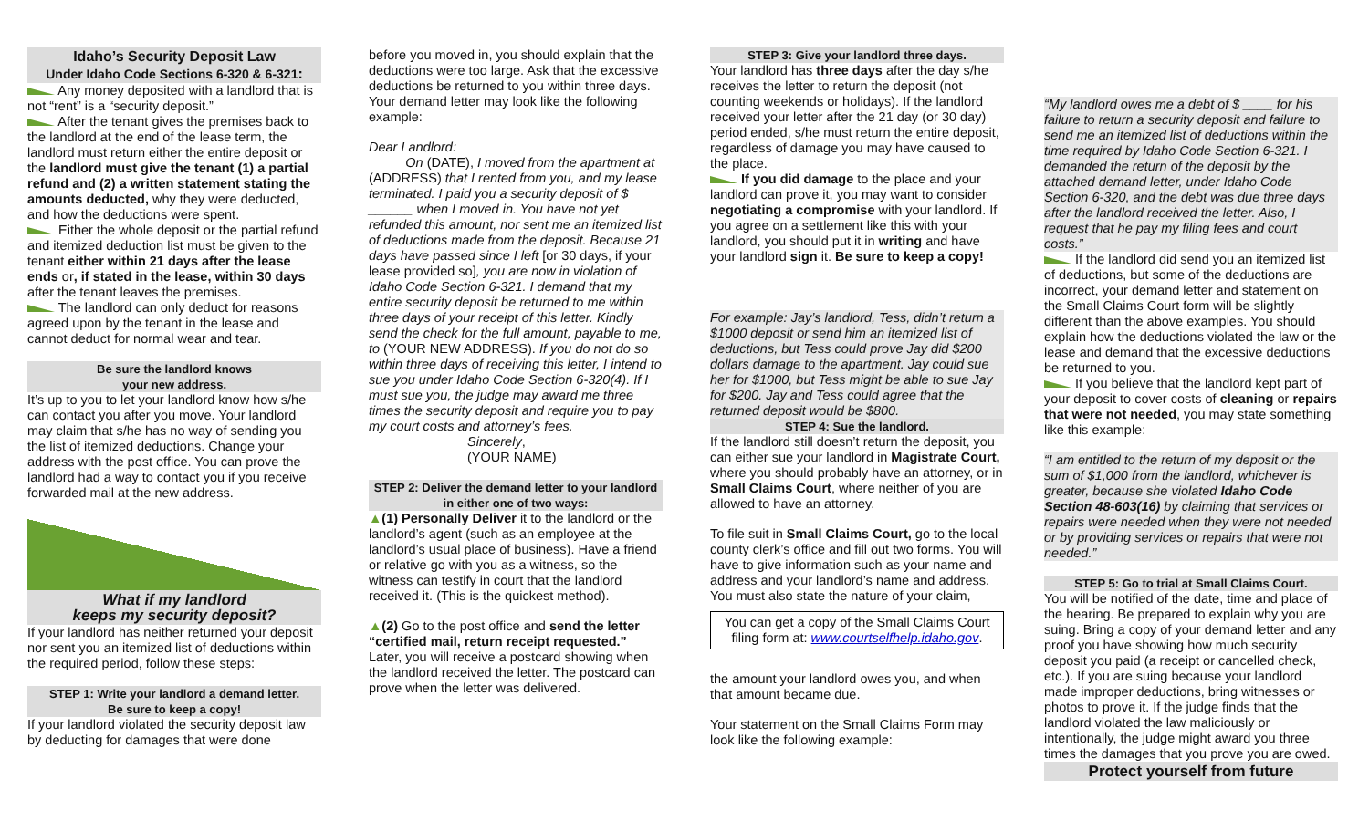Idaho’s Security Deposit Law
Under Idaho Code Sections 6-320 & 6-321:
Any money deposited with a landlord that is not “rent” is a “security deposit.”
After the tenant gives the premises back to the landlord at the end of the lease term, the landlord must return either the entire deposit or the landlord must give the tenant (1) a partial refund and (2) a written statement stating the amounts deducted, why they were deducted, and how the deductions were spent.
Either the whole deposit or the partial refund and itemized deduction list must be given to the tenant either within 21 days after the lease ends or, if stated in the lease, within 30 days after the tenant leaves the premises.
The landlord can only deduct for reasons agreed upon by the tenant in the lease and cannot deduct for normal wear and tear.
Be sure the landlord knows
your new address.
It’s up to you to let your landlord know how s/he can contact you after you move. Your landlord may claim that s/he has no way of sending you the list of itemized deductions. Change your address with the post office. You can prove the landlord had a way to contact you if you receive forwarded mail at the new address.
What if my landlord
keeps my security deposit?
If your landlord has neither returned your deposit nor sent you an itemized list of deductions within the required period, follow these steps:
STEP 1: Write your landlord a demand letter.
Be sure to keep a copy!
If your landlord violated the security deposit law by deducting for damages that were done
before you moved in, you should explain that the deductions were too large. Ask that the excessive deductions be returned to you within three days. Your demand letter may look like the following example:
Dear Landlord:
On (DATE), I moved from the apartment at (ADDRESS) that I rented from you, and my lease terminated. I paid you a security deposit of $ ______ when I moved in. You have not yet refunded this amount, nor sent me an itemized list of deductions made from the deposit. Because 21 days have passed since I left [or 30 days, if your lease provided so], you are now in violation of Idaho Code Section 6-321. I demand that my entire security deposit be returned to me within three days of your receipt of this letter. Kindly send the check for the full amount, payable to me, to (YOUR NEW ADDRESS). If you do not do so within three days of receiving this letter, I intend to sue you under Idaho Code Section 6-320(4). If I must sue you, the judge may award me three times the security deposit and require you to pay my court costs and attorney’s fees.
Sincerely,
(YOUR NAME)
STEP 2: Deliver the demand letter to your landlord in either one of two ways:
▲(1) Personally Deliver it to the landlord or the landlord’s agent (such as an employee at the landlord’s usual place of business). Have a friend or relative go with you as a witness, so the witness can testify in court that the landlord received it. (This is the quickest method).
▲(2) Go to the post office and send the letter “certified mail, return receipt requested.” Later, you will receive a postcard showing when the landlord received the letter. The postcard can prove when the letter was delivered.
STEP 3: Give your landlord three days.
Your landlord has three days after the day s/he receives the letter to return the deposit (not counting weekends or holidays). If the landlord received your letter after the 21 day (or 30 day) period ended, s/he must return the entire deposit, regardless of damage you may have caused to the place.
If you did damage to the place and your landlord can prove it, you may want to consider negotiating a compromise with your landlord. If you agree on a settlement like this with your landlord, you should put it in writing and have your landlord sign it. Be sure to keep a copy!
For example: Jay’s landlord, Tess, didn’t return a $1000 deposit or send him an itemized list of deductions, but Tess could prove Jay did $200 dollars damage to the apartment. Jay could sue her for $1000, but Tess might be able to sue Jay for $200. Jay and Tess could agree that the returned deposit would be $800.
STEP 4: Sue the landlord.
If the landlord still doesn’t return the deposit, you can either sue your landlord in Magistrate Court, where you should probably have an attorney, or in Small Claims Court, where neither of you are allowed to have an attorney.
To file suit in Small Claims Court, go to the local county clerk’s office and fill out two forms. You will have to give information such as your name and address and your landlord’s name and address.
You must also state the nature of your claim,
You can get a copy of the Small Claims Court filing form at: www.courtselfhelp.idaho.gov.
the amount your landlord owes you, and when that amount became due.
Your statement on the Small Claims Form may look like the following example:
“My landlord owes me a debt of $ ____ for his failure to return a security deposit and failure to send me an itemized list of deductions within the time required by Idaho Code Section 6-321. I demanded the return of the deposit by the attached demand letter, under Idaho Code Section 6-320, and the debt was due three days after the landlord received the letter. Also, I request that he pay my filing fees and court costs.”
If the landlord did send you an itemized list of deductions, but some of the deductions are incorrect, your demand letter and statement on the Small Claims Court form will be slightly different than the above examples. You should explain how the deductions violated the law or the lease and demand that the excessive deductions be returned to you.
If you believe that the landlord kept part of your deposit to cover costs of cleaning or repairs that were not needed, you may state something like this example:
“I am entitled to the return of my deposit or the sum of $1,000 from the landlord, whichever is greater, because she violated Idaho Code Section 48-603(16) by claiming that services or repairs were needed when they were not needed or by providing services or repairs that were not needed.”
STEP 5: Go to trial at Small Claims Court.
You will be notified of the date, time and place of the hearing. Be prepared to explain why you are suing. Bring a copy of your demand letter and any proof you have showing how much security deposit you paid (a receipt or cancelled check, etc.). If you are suing because your landlord made improper deductions, bring witnesses or photos to prove it. If the judge finds that the landlord violated the law maliciously or intentionally, the judge might award you three times the damages that you prove you are owed.
Protect yourself from future